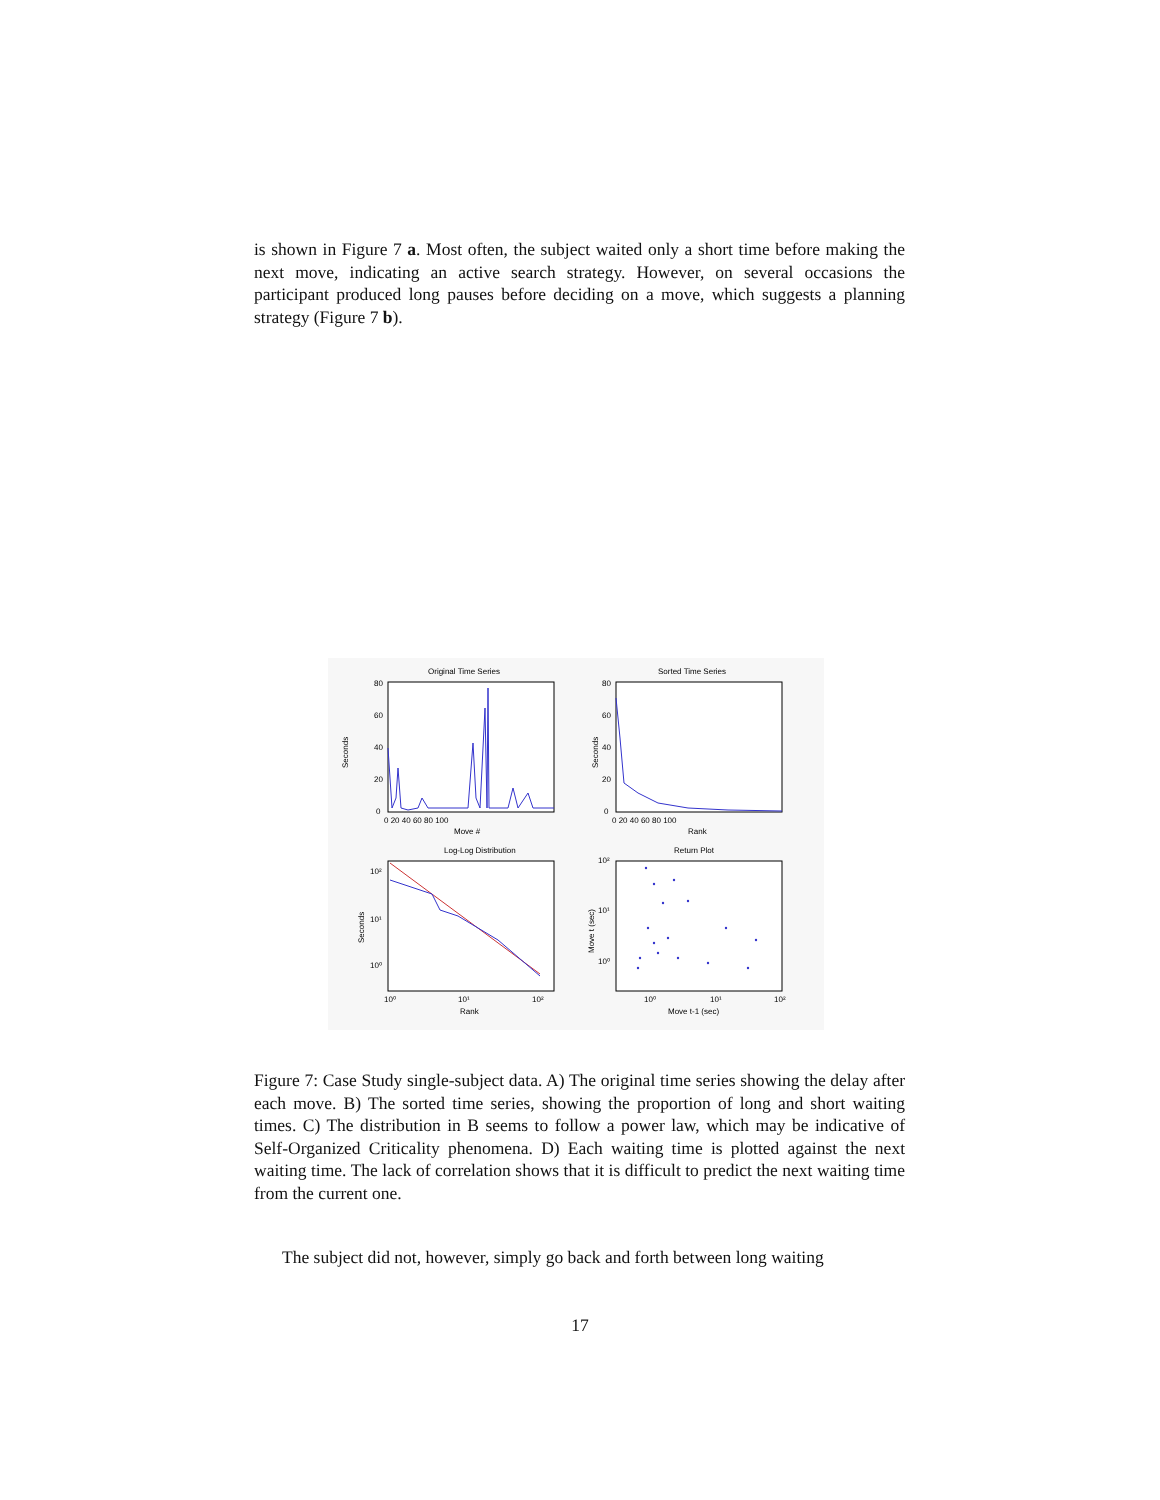is shown in Figure 7 a. Most often, the subject waited only a short time before making the next move, indicating an active search strategy. However, on several occasions the participant produced long pauses before deciding on a move, which suggests a planning strategy (Figure 7 b).
Original Time Series
80
60
40
20
0
Seconds
0 20 40 60 80 100
Move #
Sorted Time Series
80
60
40
20
0
Seconds
0 20 40 60 80 100
Rank
Log-Log Distribution
10²
10¹
10⁰
Seconds
10⁰
10¹
10²
Rank
Return Plot
10²
10¹
10⁰
Move t (sec)
10⁰
10¹
10²
Move t-1 (sec)
Figure 7: Case Study single-subject data. A) The original time series showing the delay after each move. B) The sorted time series, showing the proportion of long and short waiting times. C) The distribution in B seems to follow a power law, which may be indicative of Self-Organized Criticality phenomena. D) Each waiting time is plotted against the next waiting time. The lack of correlation shows that it is difficult to predict the next waiting time from the current one.
The subject did not, however, simply go back and forth between long waiting
17